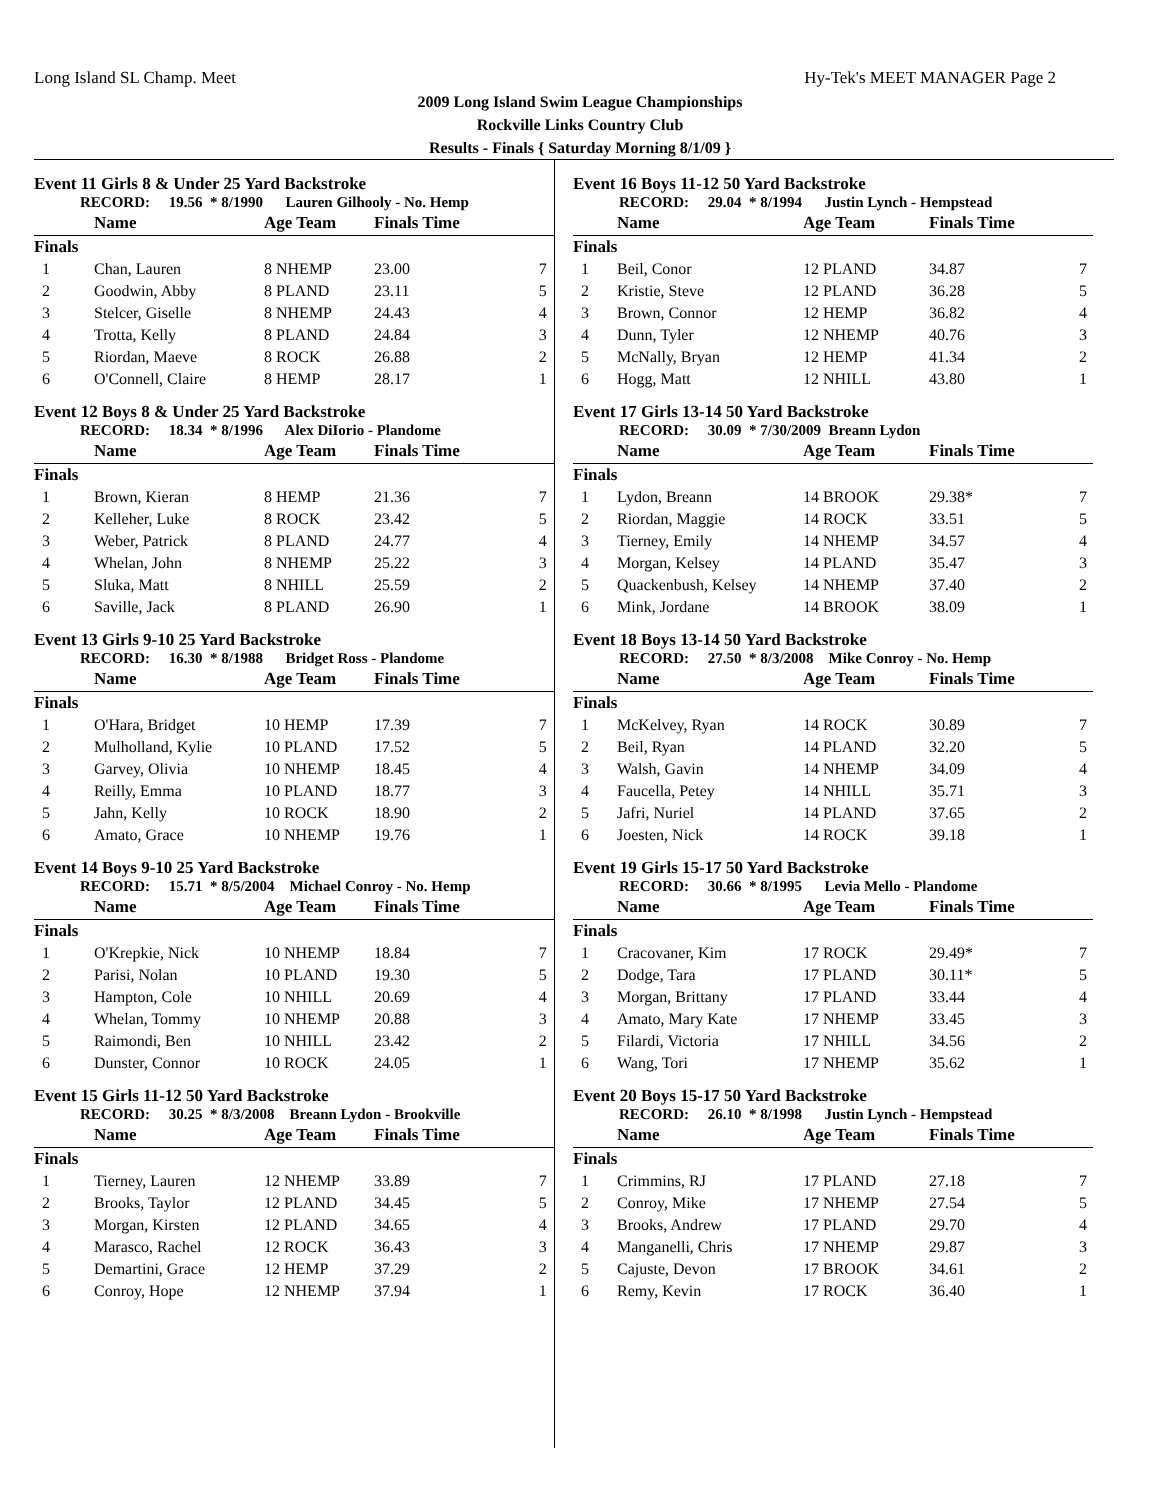Long Island SL Champ. Meet Hy-Tek's MEET MANAGER Page 2
2009 Long Island Swim League Championships
Rockville Links Country Club
Results - Finals { Saturday Morning 8/1/09 }
Event 11 Girls 8 & Under 25 Yard Backstroke
RECORD: 19.56 * 8/1990 Lauren Gilhooly - No. Hemp
| | Name | Age Team | Finals Time | |
| --- | --- | --- | --- | --- |
| Finals | | | | |
| 1 | Chan, Lauren | 8 NHEMP | 23.00 | 7 |
| 2 | Goodwin, Abby | 8 PLAND | 23.11 | 5 |
| 3 | Stelcer, Giselle | 8 NHEMP | 24.43 | 4 |
| 4 | Trotta, Kelly | 8 PLAND | 24.84 | 3 |
| 5 | Riordan, Maeve | 8 ROCK | 26.88 | 2 |
| 6 | O'Connell, Claire | 8 HEMP | 28.17 | 1 |
Event 12 Boys 8 & Under 25 Yard Backstroke
RECORD: 18.34 * 8/1996 Alex DiIorio - Plandome
| | Name | Age Team | Finals Time | |
| --- | --- | --- | --- | --- |
| Finals | | | | |
| 1 | Brown, Kieran | 8 HEMP | 21.36 | 7 |
| 2 | Kelleher, Luke | 8 ROCK | 23.42 | 5 |
| 3 | Weber, Patrick | 8 PLAND | 24.77 | 4 |
| 4 | Whelan, John | 8 NHEMP | 25.22 | 3 |
| 5 | Sluka, Matt | 8 NHILL | 25.59 | 2 |
| 6 | Saville, Jack | 8 PLAND | 26.90 | 1 |
Event 13 Girls 9-10 25 Yard Backstroke
RECORD: 16.30 * 8/1988 Bridget Ross - Plandome
| | Name | Age Team | Finals Time | |
| --- | --- | --- | --- | --- |
| Finals | | | | |
| 1 | O'Hara, Bridget | 10 HEMP | 17.39 | 7 |
| 2 | Mulholland, Kylie | 10 PLAND | 17.52 | 5 |
| 3 | Garvey, Olivia | 10 NHEMP | 18.45 | 4 |
| 4 | Reilly, Emma | 10 PLAND | 18.77 | 3 |
| 5 | Jahn, Kelly | 10 ROCK | 18.90 | 2 |
| 6 | Amato, Grace | 10 NHEMP | 19.76 | 1 |
Event 14 Boys 9-10 25 Yard Backstroke
RECORD: 15.71 * 8/5/2004 Michael Conroy - No. Hemp
| | Name | Age Team | Finals Time | |
| --- | --- | --- | --- | --- |
| Finals | | | | |
| 1 | O'Krepkie, Nick | 10 NHEMP | 18.84 | 7 |
| 2 | Parisi, Nolan | 10 PLAND | 19.30 | 5 |
| 3 | Hampton, Cole | 10 NHILL | 20.69 | 4 |
| 4 | Whelan, Tommy | 10 NHEMP | 20.88 | 3 |
| 5 | Raimondi, Ben | 10 NHILL | 23.42 | 2 |
| 6 | Dunster, Connor | 10 ROCK | 24.05 | 1 |
Event 15 Girls 11-12 50 Yard Backstroke
RECORD: 30.25 * 8/3/2008 Breann Lydon - Brookville
| | Name | Age Team | Finals Time | |
| --- | --- | --- | --- | --- |
| Finals | | | | |
| 1 | Tierney, Lauren | 12 NHEMP | 33.89 | 7 |
| 2 | Brooks, Taylor | 12 PLAND | 34.45 | 5 |
| 3 | Morgan, Kirsten | 12 PLAND | 34.65 | 4 |
| 4 | Marasco, Rachel | 12 ROCK | 36.43 | 3 |
| 5 | Demartini, Grace | 12 HEMP | 37.29 | 2 |
| 6 | Conroy, Hope | 12 NHEMP | 37.94 | 1 |
Event 16 Boys 11-12 50 Yard Backstroke
RECORD: 29.04 * 8/1994 Justin Lynch - Hempstead
| | Name | Age Team | Finals Time | |
| --- | --- | --- | --- | --- |
| Finals | | | | |
| 1 | Beil, Conor | 12 PLAND | 34.87 | 7 |
| 2 | Kristie, Steve | 12 PLAND | 36.28 | 5 |
| 3 | Brown, Connor | 12 HEMP | 36.82 | 4 |
| 4 | Dunn, Tyler | 12 NHEMP | 40.76 | 3 |
| 5 | McNally, Bryan | 12 HEMP | 41.34 | 2 |
| 6 | Hogg, Matt | 12 NHILL | 43.80 | 1 |
Event 17 Girls 13-14 50 Yard Backstroke
RECORD: 30.09 * 7/30/2009 Breann Lydon
| | Name | Age Team | Finals Time | |
| --- | --- | --- | --- | --- |
| Finals | | | | |
| 1 | Lydon, Breann | 14 BROOK | 29.38* | 7 |
| 2 | Riordan, Maggie | 14 ROCK | 33.51 | 5 |
| 3 | Tierney, Emily | 14 NHEMP | 34.57 | 4 |
| 4 | Morgan, Kelsey | 14 PLAND | 35.47 | 3 |
| 5 | Quackenbush, Kelsey | 14 NHEMP | 37.40 | 2 |
| 6 | Mink, Jordane | 14 BROOK | 38.09 | 1 |
Event 18 Boys 13-14 50 Yard Backstroke
RECORD: 27.50 * 8/3/2008 Mike Conroy - No. Hemp
| | Name | Age Team | Finals Time | |
| --- | --- | --- | --- | --- |
| Finals | | | | |
| 1 | McKelvey, Ryan | 14 ROCK | 30.89 | 7 |
| 2 | Beil, Ryan | 14 PLAND | 32.20 | 5 |
| 3 | Walsh, Gavin | 14 NHEMP | 34.09 | 4 |
| 4 | Faucella, Petey | 14 NHILL | 35.71 | 3 |
| 5 | Jafri, Nuriel | 14 PLAND | 37.65 | 2 |
| 6 | Joesten, Nick | 14 ROCK | 39.18 | 1 |
Event 19 Girls 15-17 50 Yard Backstroke
RECORD: 30.66 * 8/1995 Levia Mello - Plandome
| | Name | Age Team | Finals Time | |
| --- | --- | --- | --- | --- |
| Finals | | | | |
| 1 | Cracovaner, Kim | 17 ROCK | 29.49* | 7 |
| 2 | Dodge, Tara | 17 PLAND | 30.11* | 5 |
| 3 | Morgan, Brittany | 17 PLAND | 33.44 | 4 |
| 4 | Amato, Mary Kate | 17 NHEMP | 33.45 | 3 |
| 5 | Filardi, Victoria | 17 NHILL | 34.56 | 2 |
| 6 | Wang, Tori | 17 NHEMP | 35.62 | 1 |
Event 20 Boys 15-17 50 Yard Backstroke
RECORD: 26.10 * 8/1998 Justin Lynch - Hempstead
| | Name | Age Team | Finals Time | |
| --- | --- | --- | --- | --- |
| Finals | | | | |
| 1 | Crimmins, RJ | 17 PLAND | 27.18 | 7 |
| 2 | Conroy, Mike | 17 NHEMP | 27.54 | 5 |
| 3 | Brooks, Andrew | 17 PLAND | 29.70 | 4 |
| 4 | Manganelli, Chris | 17 NHEMP | 29.87 | 3 |
| 5 | Cajuste, Devon | 17 BROOK | 34.61 | 2 |
| 6 | Remy, Kevin | 17 ROCK | 36.40 | 1 |